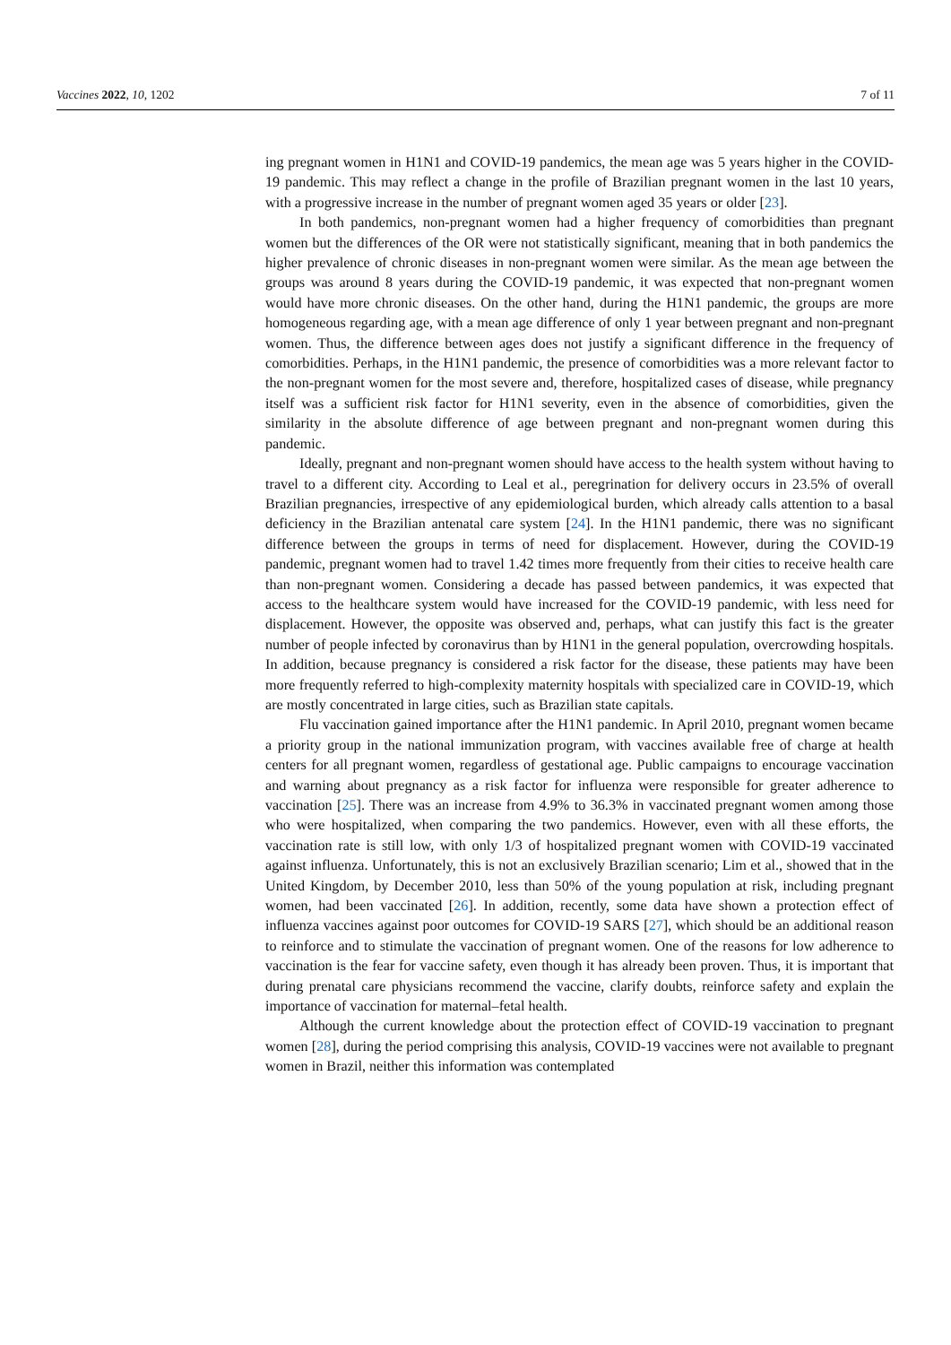Vaccines 2022, 10, 1202 7 of 11
ing pregnant women in H1N1 and COVID-19 pandemics, the mean age was 5 years higher in the COVID-19 pandemic. This may reflect a change in the profile of Brazilian pregnant women in the last 10 years, with a progressive increase in the number of pregnant women aged 35 years or older [23].
In both pandemics, non-pregnant women had a higher frequency of comorbidities than pregnant women but the differences of the OR were not statistically significant, meaning that in both pandemics the higher prevalence of chronic diseases in non-pregnant women were similar. As the mean age between the groups was around 8 years during the COVID-19 pandemic, it was expected that non-pregnant women would have more chronic diseases. On the other hand, during the H1N1 pandemic, the groups are more homogeneous regarding age, with a mean age difference of only 1 year between pregnant and non-pregnant women. Thus, the difference between ages does not justify a significant difference in the frequency of comorbidities. Perhaps, in the H1N1 pandemic, the presence of comorbidities was a more relevant factor to the non-pregnant women for the most severe and, therefore, hospitalized cases of disease, while pregnancy itself was a sufficient risk factor for H1N1 severity, even in the absence of comorbidities, given the similarity in the absolute difference of age between pregnant and non-pregnant women during this pandemic.
Ideally, pregnant and non-pregnant women should have access to the health system without having to travel to a different city. According to Leal et al., peregrination for delivery occurs in 23.5% of overall Brazilian pregnancies, irrespective of any epidemiological burden, which already calls attention to a basal deficiency in the Brazilian antenatal care system [24]. In the H1N1 pandemic, there was no significant difference between the groups in terms of need for displacement. However, during the COVID-19 pandemic, pregnant women had to travel 1.42 times more frequently from their cities to receive health care than non-pregnant women. Considering a decade has passed between pandemics, it was expected that access to the healthcare system would have increased for the COVID-19 pandemic, with less need for displacement. However, the opposite was observed and, perhaps, what can justify this fact is the greater number of people infected by coronavirus than by H1N1 in the general population, overcrowding hospitals. In addition, because pregnancy is considered a risk factor for the disease, these patients may have been more frequently referred to high-complexity maternity hospitals with specialized care in COVID-19, which are mostly concentrated in large cities, such as Brazilian state capitals.
Flu vaccination gained importance after the H1N1 pandemic. In April 2010, pregnant women became a priority group in the national immunization program, with vaccines available free of charge at health centers for all pregnant women, regardless of gestational age. Public campaigns to encourage vaccination and warning about pregnancy as a risk factor for influenza were responsible for greater adherence to vaccination [25]. There was an increase from 4.9% to 36.3% in vaccinated pregnant women among those who were hospitalized, when comparing the two pandemics. However, even with all these efforts, the vaccination rate is still low, with only 1/3 of hospitalized pregnant women with COVID-19 vaccinated against influenza. Unfortunately, this is not an exclusively Brazilian scenario; Lim et al., showed that in the United Kingdom, by December 2010, less than 50% of the young population at risk, including pregnant women, had been vaccinated [26]. In addition, recently, some data have shown a protection effect of influenza vaccines against poor outcomes for COVID-19 SARS [27], which should be an additional reason to reinforce and to stimulate the vaccination of pregnant women. One of the reasons for low adherence to vaccination is the fear for vaccine safety, even though it has already been proven. Thus, it is important that during prenatal care physicians recommend the vaccine, clarify doubts, reinforce safety and explain the importance of vaccination for maternal–fetal health.
Although the current knowledge about the protection effect of COVID-19 vaccination to pregnant women [28], during the period comprising this analysis, COVID-19 vaccines were not available to pregnant women in Brazil, neither this information was contemplated